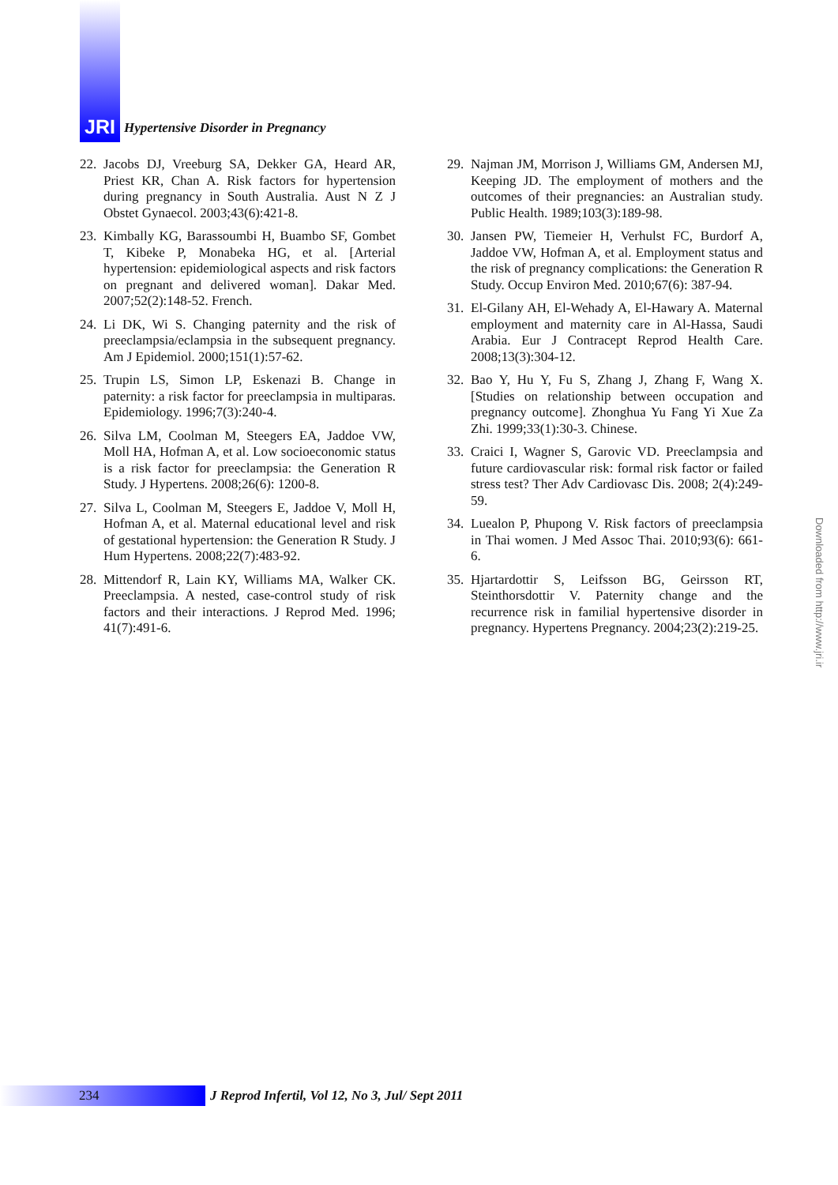JRI
Hypertensive Disorder in Pregnancy
22. Jacobs DJ, Vreeburg SA, Dekker GA, Heard AR, Priest KR, Chan A. Risk factors for hypertension during pregnancy in South Australia. Aust N Z J Obstet Gynaecol. 2003;43(6):421-8.
23. Kimbally KG, Barassoumbi H, Buambo SF, Gombet T, Kibeke P, Monabeka HG, et al. [Arterial hypertension: epidemiological aspects and risk factors on pregnant and delivered woman]. Dakar Med. 2007;52(2):148-52. French.
24. Li DK, Wi S. Changing paternity and the risk of preeclampsia/eclampsia in the subsequent pregnancy. Am J Epidemiol. 2000;151(1):57-62.
25. Trupin LS, Simon LP, Eskenazi B. Change in paternity: a risk factor for preeclampsia in multiparas. Epidemiology. 1996;7(3):240-4.
26. Silva LM, Coolman M, Steegers EA, Jaddoe VW, Moll HA, Hofman A, et al. Low socioeconomic status is a risk factor for preeclampsia: the Generation R Study. J Hypertens. 2008;26(6): 1200-8.
27. Silva L, Coolman M, Steegers E, Jaddoe V, Moll H, Hofman A, et al. Maternal educational level and risk of gestational hypertension: the Generation R Study. J Hum Hypertens. 2008;22(7):483-92.
28. Mittendorf R, Lain KY, Williams MA, Walker CK. Preeclampsia. A nested, case-control study of risk factors and their interactions. J Reprod Med. 1996; 41(7):491-6.
29. Najman JM, Morrison J, Williams GM, Andersen MJ, Keeping JD. The employment of mothers and the outcomes of their pregnancies: an Australian study. Public Health. 1989;103(3):189-98.
30. Jansen PW, Tiemeier H, Verhulst FC, Burdorf A, Jaddoe VW, Hofman A, et al. Employment status and the risk of pregnancy complications: the Generation R Study. Occup Environ Med. 2010;67(6): 387-94.
31. El-Gilany AH, El-Wehady A, El-Hawary A. Maternal employment and maternity care in Al-Hassa, Saudi Arabia. Eur J Contracept Reprod Health Care. 2008;13(3):304-12.
32. Bao Y, Hu Y, Fu S, Zhang J, Zhang F, Wang X. [Studies on relationship between occupation and pregnancy outcome]. Zhonghua Yu Fang Yi Xue Za Zhi. 1999;33(1):30-3. Chinese.
33. Craici I, Wagner S, Garovic VD. Preeclampsia and future cardiovascular risk: formal risk factor or failed stress test? Ther Adv Cardiovasc Dis. 2008; 2(4):249-59.
34. Luealon P, Phupong V. Risk factors of preeclampsia in Thai women. J Med Assoc Thai. 2010;93(6): 661-6.
35. Hjartardottir S, Leifsson BG, Geirsson RT, Steinthorsdottir V. Paternity change and the recurrence risk in familial hypertensive disorder in pregnancy. Hypertens Pregnancy. 2004;23(2):219-25.
Downloaded from http://www.jri.ir
234
J Reprod Infertil, Vol 12, No 3, Jul/ Sept 2011